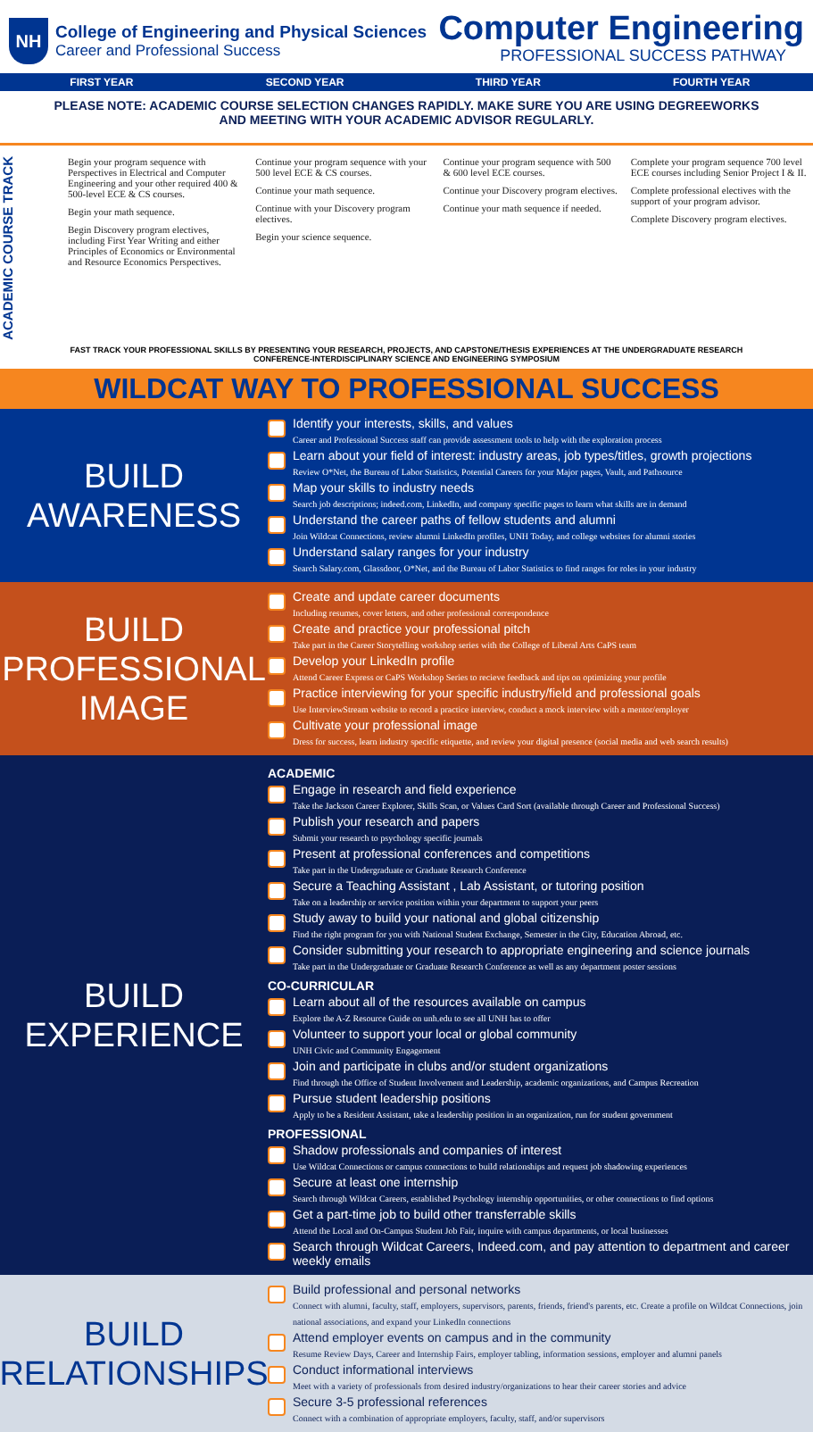NH
College of Engineering and Physical Sciences
Career and Professional Success
Computer Engineering
PROFESSIONAL SUCCESS PATHWAY
FIRST YEAR SECOND YEAR THIRD YEAR FOURTH YEAR
PLEASE NOTE: ACADEMIC COURSE SELECTION CHANGES RAPIDLY. MAKE SURE YOU ARE USING DEGREEWORKS AND MEETING WITH YOUR ACADEMIC ADVISOR REGULARLY.
ACADEMIC COURSE TRACK
Begin your program sequence with Perspectives in Electrical and Computer Engineering and your other required 400 & 500-level ECE & CS courses.
Begin your math sequence.
Begin Discovery program electives, including First Year Writing and either Principles of Economics or Environmental and Resource Economics Perspectives.
Continue your program sequence with your 500 level ECE & CS courses.
Continue your math sequence.
Continue with your Discovery program electives.
Begin your science sequence.
Continue your program sequence with 500 & 600 level ECE courses.
Continue your Discovery program electives.
Continue your math sequence if needed.
Complete your program sequence 700 level ECE courses including Senior Project I & II.
Complete professional electives with the support of your program advisor.
Complete Discovery program electives.
FAST TRACK YOUR PROFESSIONAL SKILLS BY PRESENTING YOUR RESEARCH, PROJECTS, AND CAPSTONE/THESIS EXPERIENCES AT THE UNDERGRADUATE RESEARCH CONFERENCE-INTERDISCIPLINARY SCIENCE AND ENGINEERING SYMPOSIUM
WILDCAT WAY TO PROFESSIONAL SUCCESS
BUILD
AWARENESS
Identify your interests, skills, and values
Career and Professional Success staff can provide assessment tools to help with the exploration process
Learn about your field of interest: industry areas, job types/titles, growth projections
Review O*Net, the Bureau of Labor Statistics, Potential Careers for your Major pages, Vault, and Pathsource
Map your skills to industry needs
Search job descriptions; indeed.com, LinkedIn, and company specific pages to learn what skills are in demand
Understand the career paths of fellow students and alumni
Join Wildcat Connections, review alumni LinkedIn profiles, UNH Today, and college websites for alumni stories
Understand salary ranges for your industry
Search Salary.com, Glassdoor, O*Net, and the Bureau of Labor Statistics to find ranges for roles in your industry
BUILD
PROFESSIONAL
IMAGE
Create and update career documents
Including resumes, cover letters, and other professional correspondence
Create and practice your professional pitch
Take part in the Career Storytelling workshop series with the College of Liberal Arts CaPS team
Develop your LinkedIn profile
Attend Career Express or CaPS Workshop Series to recieve feedback and tips on optimizing your profile
Practice interviewing for your specific industry/field and professional goals
Use InterviewStream website to record a practice interview, conduct a mock interview with a mentor/employer
Cultivate your professional image
Dress for success, learn industry specific etiquette, and review your digital presence (social media and web search results)
BUILD
EXPERIENCE
ACADEMIC
Engage in research and field experience
Take the Jackson Career Explorer, Skills Scan, or Values Card Sort (available through Career and Professional Success)
Publish your research and papers
Submit your research to psychology specific journals
Present at professional conferences and competitions
Take part in the Undergraduate or Graduate Research Conference
Secure a Teaching Assistant , Lab Assistant, or tutoring position
Take on a leadership or service position within your department to support your peers
Study away to build your national and global citizenship
Find the right program for you with National Student Exchange, Semester in the City, Education Abroad, etc.
Consider submitting your research to appropriate engineering and science journals
Take part in the Undergraduate or Graduate Research Conference as well as any department poster sessions
CO-CURRICULAR
Learn about all of the resources available on campus
Explore the A-Z Resource Guide on unh.edu to see all UNH has to offer
Volunteer to support your local or global community
UNH Civic and Community Engagement
Join and participate in clubs and/or student organizations
Find through the Office of Student Involvement and Leadership, academic organizations, and Campus Recreation
Pursue student leadership positions
Apply to be a Resident Assistant, take a leadership position in an organization, run for student government
PROFESSIONAL
Shadow professionals and companies of interest
Use Wildcat Connections or campus connections to build relationships and request job shadowing experiences
Secure at least one internship
Search through Wildcat Careers, established Psychology internship opportunities, or other connections to find options
Get a part-time job to build other transferrable skills
Attend the Local and On-Campus Student Job Fair, inquire with campus departments, or local businesses
Search through Wildcat Careers, Indeed.com, and pay attention to department and career weekly emails
BUILD
RELATIONSHIPS
Build professional and personal networks
Connect with alumni, faculty, staff, employers, supervisors, parents, friends, friend's parents, etc. Create a profile on Wildcat Connections, join national associations, and expand your LinkedIn connections
Attend employer events on campus and in the community
Resume Review Days, Career and Internship Fairs, employer tabling, information sessions, employer and alumni panels
Conduct informational interviews
Meet with a variety of professionals from desired industry/organizations to hear their career stories and advice
Secure 3-5 professional references
Connect with a combination of appropriate employers, faculty, staff, and/or supervisors